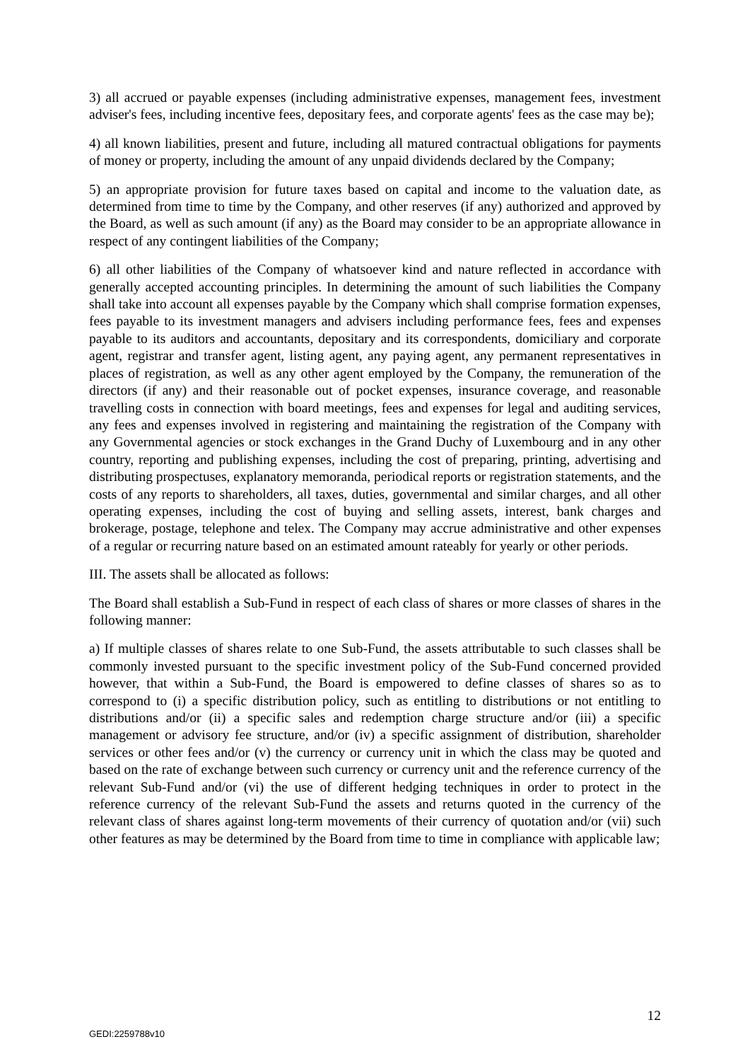3) all accrued or payable expenses (including administrative expenses, management fees, investment adviser's fees, including incentive fees, depositary fees, and corporate agents' fees as the case may be);
4) all known liabilities, present and future, including all matured contractual obligations for payments of money or property, including the amount of any unpaid dividends declared by the Company;
5) an appropriate provision for future taxes based on capital and income to the valuation date, as determined from time to time by the Company, and other reserves (if any) authorized and approved by the Board, as well as such amount (if any) as the Board may consider to be an appropriate allowance in respect of any contingent liabilities of the Company;
6) all other liabilities of the Company of whatsoever kind and nature reflected in accordance with generally accepted accounting principles. In determining the amount of such liabilities the Company shall take into account all expenses payable by the Company which shall comprise formation expenses, fees payable to its investment managers and advisers including performance fees, fees and expenses payable to its auditors and accountants, depositary and its correspondents, domiciliary and corporate agent, registrar and transfer agent, listing agent, any paying agent, any permanent representatives in places of registration, as well as any other agent employed by the Company, the remuneration of the directors (if any) and their reasonable out of pocket expenses, insurance coverage, and reasonable travelling costs in connection with board meetings, fees and expenses for legal and auditing services, any fees and expenses involved in registering and maintaining the registration of the Company with any Governmental agencies or stock exchanges in the Grand Duchy of Luxembourg and in any other country, reporting and publishing expenses, including the cost of preparing, printing, advertising and distributing prospectuses, explanatory memoranda, periodical reports or registration statements, and the costs of any reports to shareholders, all taxes, duties, governmental and similar charges, and all other operating expenses, including the cost of buying and selling assets, interest, bank charges and brokerage, postage, telephone and telex. The Company may accrue administrative and other expenses of a regular or recurring nature based on an estimated amount rateably for yearly or other periods.
III. The assets shall be allocated as follows:
The Board shall establish a Sub-Fund in respect of each class of shares or more classes of shares in the following manner:
a) If multiple classes of shares relate to one Sub-Fund, the assets attributable to such classes shall be commonly invested pursuant to the specific investment policy of the Sub-Fund concerned provided however, that within a Sub-Fund, the Board is empowered to define classes of shares so as to correspond to (i) a specific distribution policy, such as entitling to distributions or not entitling to distributions and/or (ii) a specific sales and redemption charge structure and/or (iii) a specific management or advisory fee structure, and/or (iv) a specific assignment of distribution, shareholder services or other fees and/or (v) the currency or currency unit in which the class may be quoted and based on the rate of exchange between such currency or currency unit and the reference currency of the relevant Sub-Fund and/or (vi) the use of different hedging techniques in order to protect in the reference currency of the relevant Sub-Fund the assets and returns quoted in the currency of the relevant class of shares against long-term movements of their currency of quotation and/or (vii) such other features as may be determined by the Board from time to time in compliance with applicable law;
12
GEDI:2259788v10